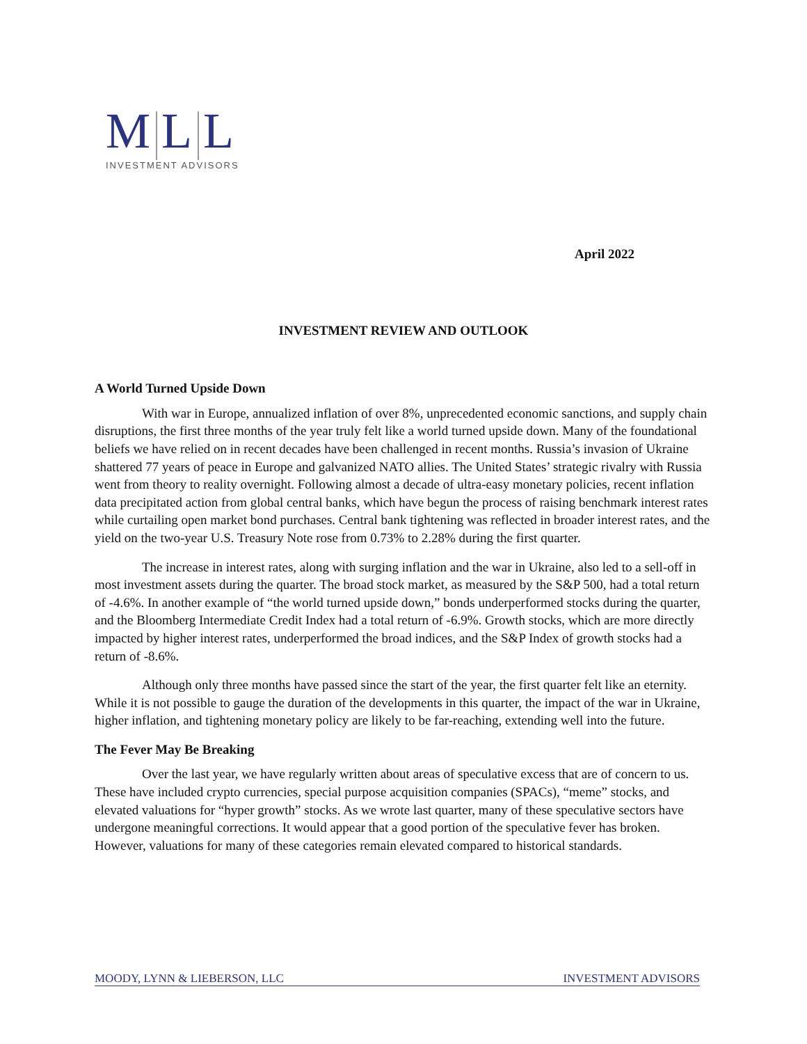M L L
INVESTMENT ADVISORS
April 2022
INVESTMENT REVIEW AND OUTLOOK
A World Turned Upside Down
With war in Europe, annualized inflation of over 8%, unprecedented economic sanctions, and supply chain disruptions, the first three months of the year truly felt like a world turned upside down. Many of the foundational beliefs we have relied on in recent decades have been challenged in recent months. Russia’s invasion of Ukraine shattered 77 years of peace in Europe and galvanized NATO allies. The United States’ strategic rivalry with Russia went from theory to reality overnight. Following almost a decade of ultra-easy monetary policies, recent inflation data precipitated action from global central banks, which have begun the process of raising benchmark interest rates while curtailing open market bond purchases. Central bank tightening was reflected in broader interest rates, and the yield on the two-year U.S. Treasury Note rose from 0.73% to 2.28% during the first quarter.
The increase in interest rates, along with surging inflation and the war in Ukraine, also led to a sell-off in most investment assets during the quarter. The broad stock market, as measured by the S&P 500, had a total return of -4.6%. In another example of “the world turned upside down,” bonds underperformed stocks during the quarter, and the Bloomberg Intermediate Credit Index had a total return of -6.9%. Growth stocks, which are more directly impacted by higher interest rates, underperformed the broad indices, and the S&P Index of growth stocks had a return of -8.6%.
Although only three months have passed since the start of the year, the first quarter felt like an eternity. While it is not possible to gauge the duration of the developments in this quarter, the impact of the war in Ukraine, higher inflation, and tightening monetary policy are likely to be far-reaching, extending well into the future.
The Fever May Be Breaking
Over the last year, we have regularly written about areas of speculative excess that are of concern to us. These have included crypto currencies, special purpose acquisition companies (SPACs), “meme” stocks, and elevated valuations for “hyper growth” stocks. As we wrote last quarter, many of these speculative sectors have undergone meaningful corrections. It would appear that a good portion of the speculative fever has broken. However, valuations for many of these categories remain elevated compared to historical standards.
MOODY, LYNN & LIEBERSON, LLC INVESTMENT ADVISORS